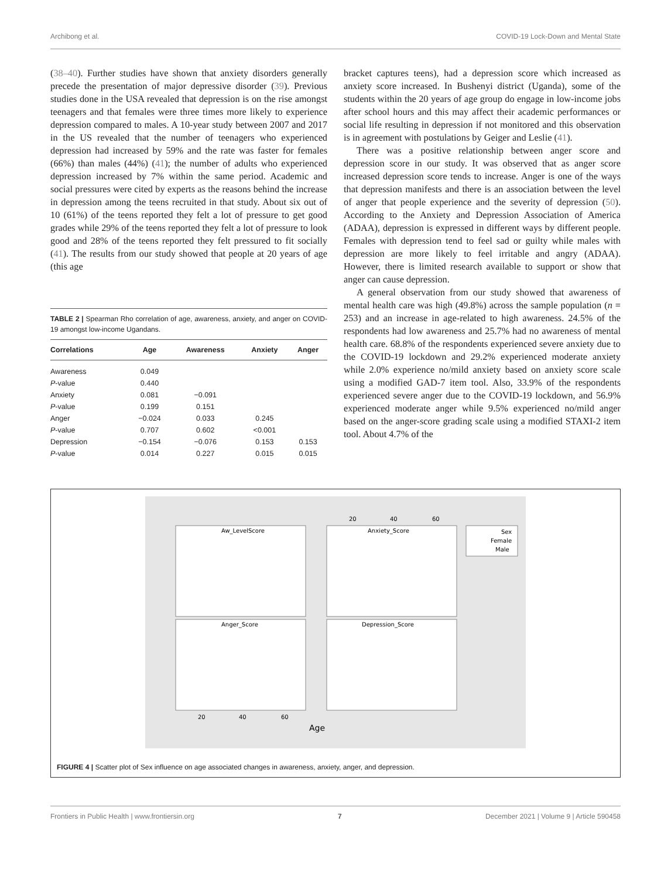Archibong et al. COVID-19 Lock-Down and Mental State
(38–40). Further studies have shown that anxiety disorders generally precede the presentation of major depressive disorder (39). Previous studies done in the USA revealed that depression is on the rise amongst teenagers and that females were three times more likely to experience depression compared to males. A 10-year study between 2007 and 2017 in the US revealed that the number of teenagers who experienced depression had increased by 59% and the rate was faster for females (66%) than males (44%) (41); the number of adults who experienced depression increased by 7% within the same period. Academic and social pressures were cited by experts as the reasons behind the increase in depression among the teens recruited in that study. About six out of 10 (61%) of the teens reported they felt a lot of pressure to get good grades while 29% of the teens reported they felt a lot of pressure to look good and 28% of the teens reported they felt pressured to fit socially (41). The results from our study showed that people at 20 years of age (this age
TABLE 2 | Spearman Rho correlation of age, awareness, anxiety, and anger on COVID-19 amongst low-income Ugandans.
| Correlations | Age | Awareness | Anxiety | Anger |
| --- | --- | --- | --- | --- |
| Awareness | 0.049 | | | |
| P -value | 0.440 | | | |
| Anxiety | 0.081 | −0.091 | | |
| P -value | 0.199 | 0.151 | | |
| Anger | −0.024 | 0.033 | 0.245 | |
| P -value | 0.707 | 0.602 | <0.001 | |
| Depression | −0.154 | −0.076 | 0.153 | 0.153 |
| P -value | 0.014 | 0.227 | 0.015 | 0.015 |
bracket captures teens), had a depression score which increased as anxiety score increased. In Bushenyi district (Uganda), some of the students within the 20 years of age group do engage in low-income jobs after school hours and this may affect their academic performances or social life resulting in depression if not monitored and this observation is in agreement with postulations by Geiger and Leslie (41).
There was a positive relationship between anger score and depression score in our study. It was observed that as anger score increased depression score tends to increase. Anger is one of the ways that depression manifests and there is an association between the level of anger that people experience and the severity of depression (50). According to the Anxiety and Depression Association of America (ADAA), depression is expressed in different ways by different people. Females with depression tend to feel sad or guilty while males with depression are more likely to feel irritable and angry (ADAA). However, there is limited research available to support or show that anger can cause depression.
A general observation from our study showed that awareness of mental health care was high (49.8%) across the sample population (n = 253) and an increase in age-related to high awareness. 24.5% of the respondents had low awareness and 25.7% had no awareness of mental health care. 68.8% of the respondents experienced severe anxiety due to the COVID-19 lockdown and 29.2% experienced moderate anxiety while 2.0% experience no/mild anxiety based on anxiety score scale using a modified GAD-7 item tool. Also, 33.9% of the respondents experienced severe anger due to the COVID-19 lockdown, and 56.9% experienced moderate anger while 9.5% experienced no/mild anger based on the anger-score grading scale using a modified STAXI-2 item tool. About 4.7% of the
Aw_LevelScore
Anxiety_Score
Anger_Score
Depression_Score
Sex
Female
Male
Age
20
40
60
20
40
60
FIGURE 4 | Scatter plot of Sex influence on age associated changes in awareness, anxiety, anger, and depression.
Frontiers in Public Health | www.frontiersin.org 7 December 2021 | Volume 9 | Article 590458